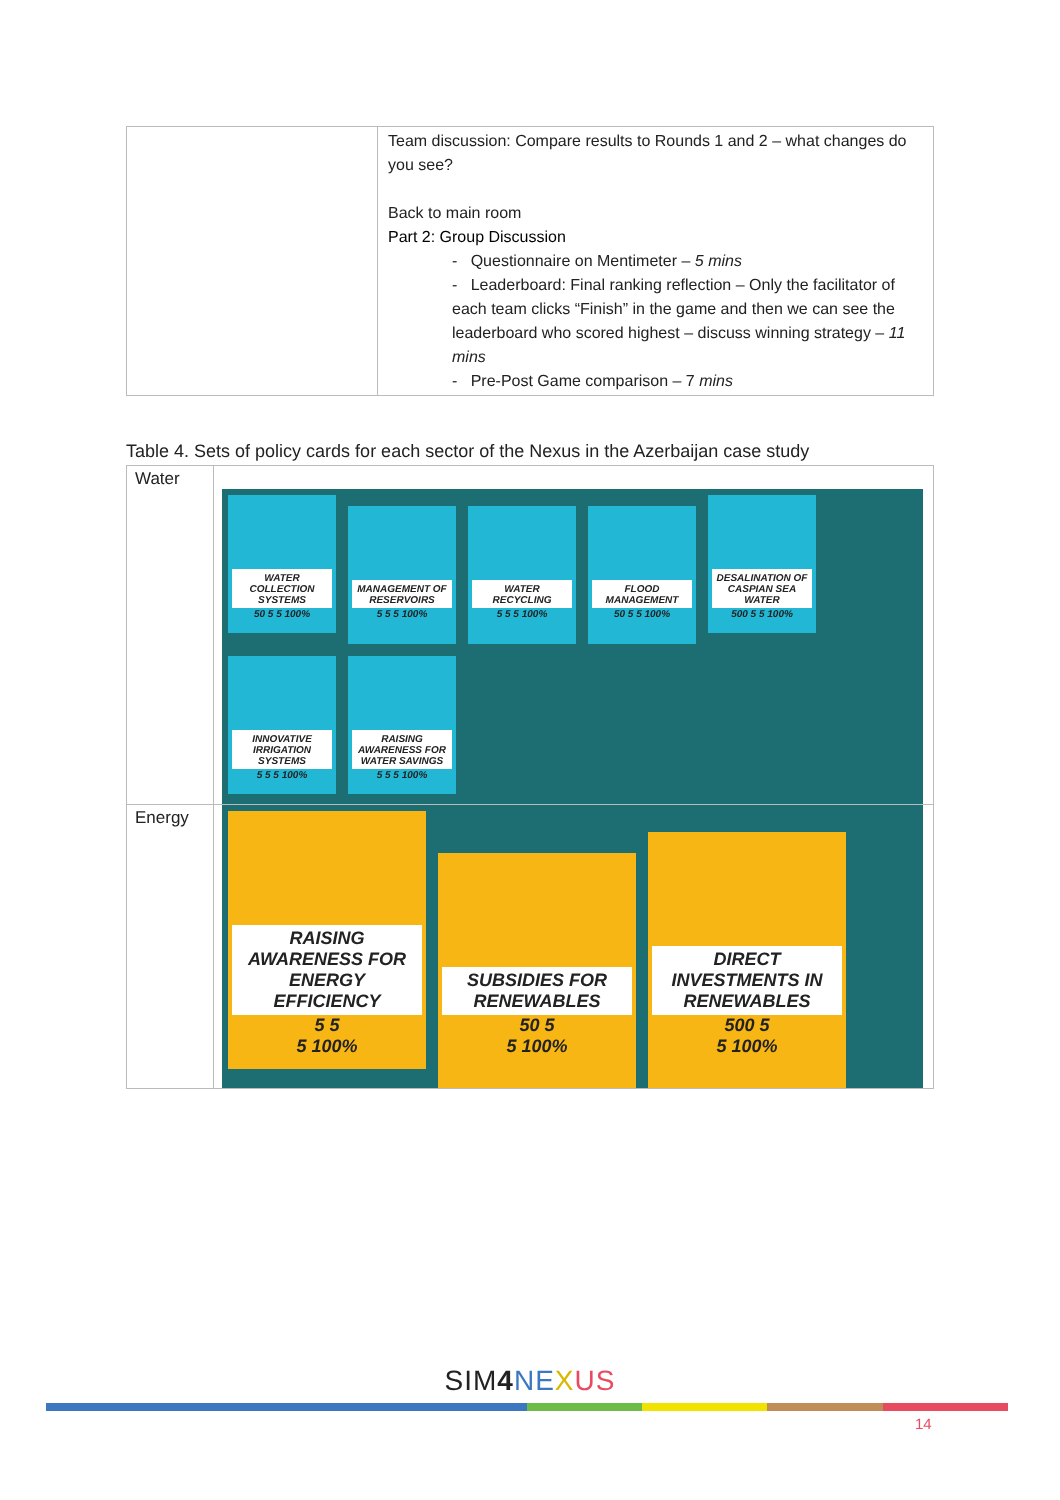| | Team discussion: Compare results to Rounds 1 and 2 – what changes do you see? Back to main room Part 2: Group Discussion - Questionnaire on Mentimeter – 5 mins - Leaderboard: Final ranking reflection – Only the facilitator of each team clicks “Finish” in the game and then we can see the leaderboard who scored highest – discuss winning strategy – 11 mins - Pre-Post Game comparison – 7 mins |
Table 4. Sets of policy cards for each sector of the Nexus in the Azerbaijan case study
| Water | WATER COLLECTION SYSTEMS 50 5 5 100% MANAGEMENT OF RESERVOIRS 5 5 5 100% WATER RECYCLING 5 5 5 100% FLOOD MANAGEMENT 50 5 5 100% DESALINATION OF CASPIAN SEA WATER 500 5 5 100% INNOVATIVE IRRIGATION SYSTEMS 5 5 5 100% RAISING AWARENESS FOR WATER SAVINGS 5 5 5 100% |
| Energy | RAISING AWARENESS FOR ENERGY EFFICIENCY 5 5 5 100% SUBSIDIES FOR RENEWABLES 50 5 5 100% DIRECT INVESTMENTS IN RENEWABLES 500 5 5 100% |
SIM4 NE XUS
14